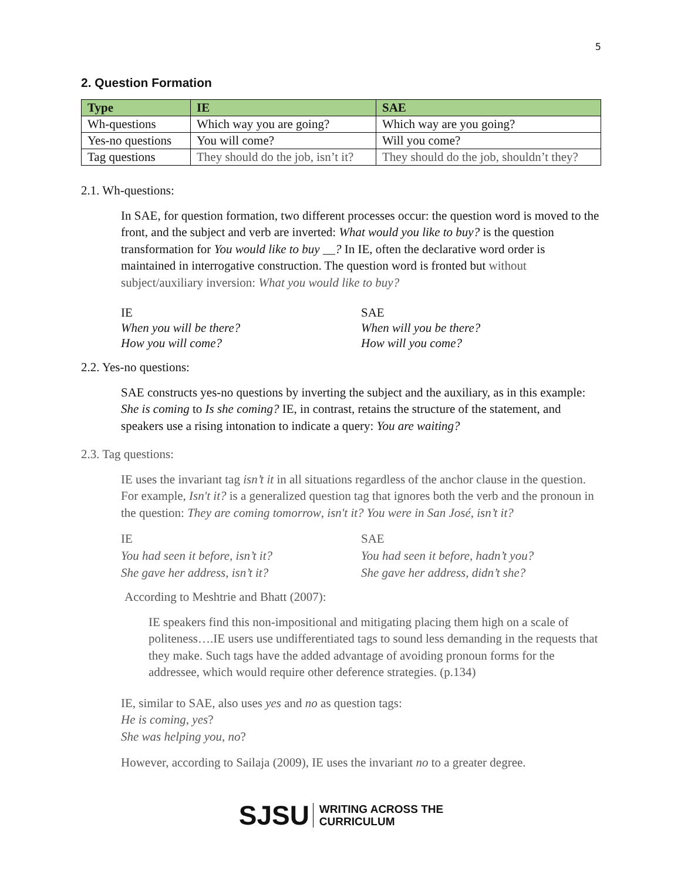5
2. Question Formation
| Type | IE | SAE |
| --- | --- | --- |
| Wh-questions | Which way you are going? | Which way are you going? |
| Yes-no questions | You will come? | Will you come? |
| Tag questions | They should do the job, isn’t it? | They should do the job, shouldn’t they? |
2.1. Wh-questions:
In SAE, for question formation, two different processes occur: the question word is moved to the front, and the subject and verb are inverted: What would you like to buy? is the question transformation for You would like to buy __? In IE, often the declarative word order is maintained in interrogative construction. The question word is fronted but without subject/auxiliary inversion: What you would like to buy?
IE
When you will be there?
How you will come?
SAE
When will you be there?
How will you come?
2.2. Yes-no questions:
SAE constructs yes-no questions by inverting the subject and the auxiliary, as in this example: She is coming to Is she coming? IE, in contrast, retains the structure of the statement, and speakers use a rising intonation to indicate a query: You are waiting?
2.3. Tag questions:
IE uses the invariant tag isn’t it in all situations regardless of the anchor clause in the question. For example, Isn't it? is a generalized question tag that ignores both the verb and the pronoun in the question: They are coming tomorrow, isn't it? You were in San José, isn’t it?
IE
You had seen it before, isn’t it?
She gave her address, isn’t it?
SAE
You had seen it before, hadn’t you?
She gave her address, didn’t she?
According to Meshtrie and Bhatt (2007):
IE speakers find this non-impositional and mitigating placing them high on a scale of politeness….IE users use undifferentiated tags to sound less demanding in the requests that they make. Such tags have the added advantage of avoiding pronoun forms for the addressee, which would require other deference strategies. (p.134)
IE, similar to SAE, also uses yes and no as question tags:
He is coming, yes?
She was helping you, no?
However, according to Sailaja (2009), IE uses the invariant no to a greater degree.
SJSU WRITING ACROSS THE
CURRICULUM